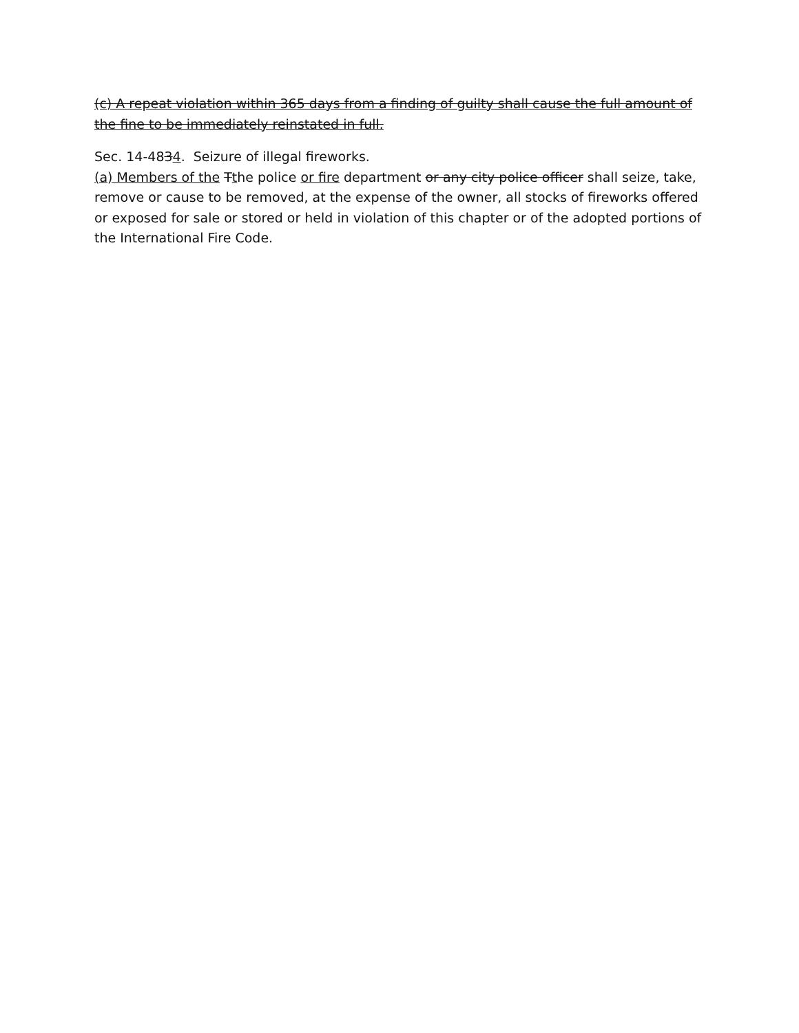(c) A repeat violation within 365 days from a finding of guilty shall cause the full amount of the fine to be immediately reinstated in full.
Sec. 14-4834. Seizure of illegal fireworks.
(a) Members of the Tthe police or fire department or any city police officer shall seize, take, remove or cause to be removed, at the expense of the owner, all stocks of fireworks offered or exposed for sale or stored or held in violation of this chapter or of the adopted portions of the International Fire Code.